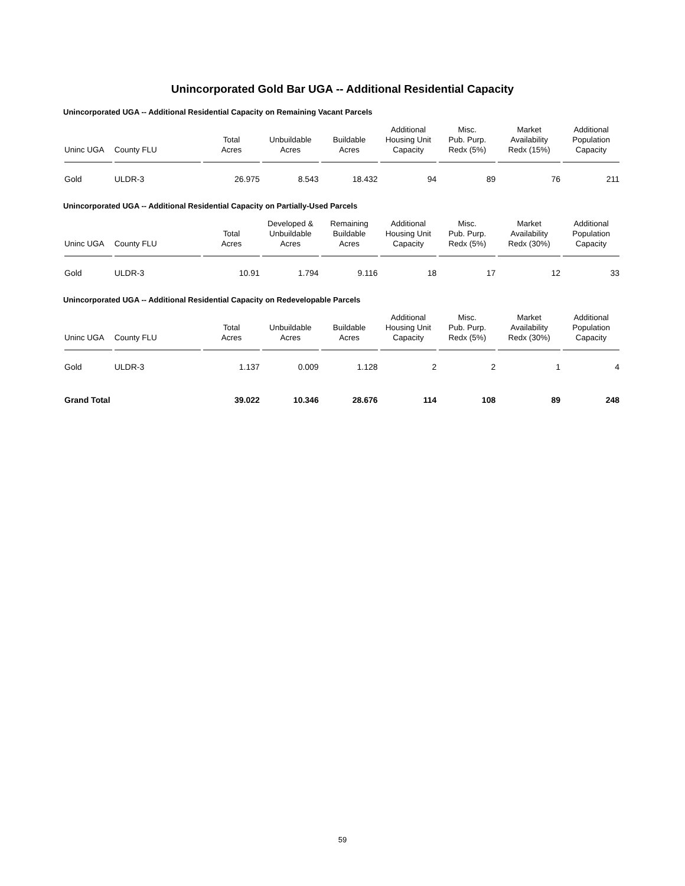Unincorporated Gold Bar UGA -- Additional Residential Capacity
Unincorporated UGA -- Additional Residential Capacity on Remaining Vacant Parcels
| Uninc UGA | County FLU | Total Acres | Unbuildable Acres | Buildable Acres | Additional Housing Unit Capacity | Misc. Pub. Purp. Redx (5%) | Market Availability Redx (15%) | Additional Population Capacity |
| --- | --- | --- | --- | --- | --- | --- | --- | --- |
| Gold | ULDR-3 | 26.975 | 8.543 | 18.432 | 94 | 89 | 76 | 211 |
Unincorporated UGA -- Additional Residential Capacity on Partially-Used Parcels
| Uninc UGA | County FLU | Total Acres | Developed & Unbuildable Acres | Remaining Buildable Acres | Additional Housing Unit Capacity | Misc. Pub. Purp. Redx (5%) | Market Availability Redx (30%) | Additional Population Capacity |
| --- | --- | --- | --- | --- | --- | --- | --- | --- |
| Gold | ULDR-3 | 10.91 | 1.794 | 9.116 | 18 | 17 | 12 | 33 |
Unincorporated UGA -- Additional Residential Capacity on Redevelopable Parcels
| Uninc UGA | County FLU | Total Acres | Unbuildable Acres | Buildable Acres | Additional Housing Unit Capacity | Misc. Pub. Purp. Redx (5%) | Market Availability Redx (30%) | Additional Population Capacity |
| --- | --- | --- | --- | --- | --- | --- | --- | --- |
| Gold | ULDR-3 | 1.137 | 0.009 | 1.128 | 2 | 2 | 1 | 4 |
| Grand Total | | 39.022 | 10.346 | 28.676 | 114 | 108 | 89 | 248 |
59